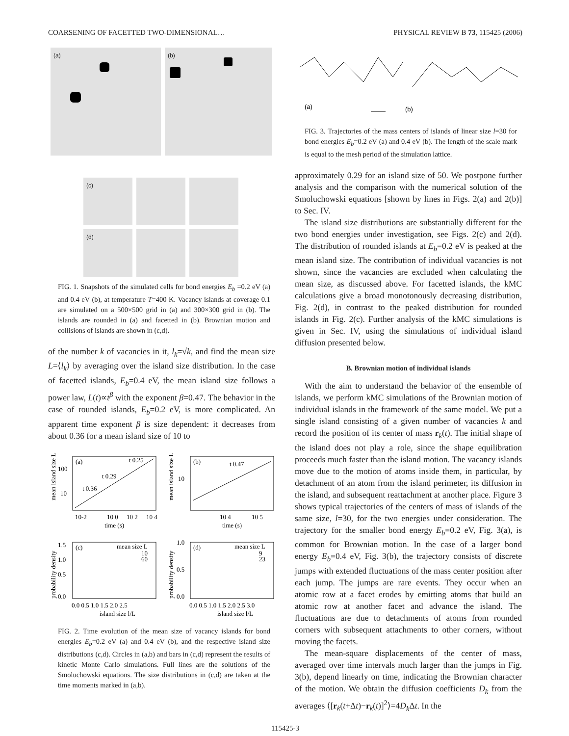COARSENING OF FACETTED TWO-DIMENSIONAL… PHYSICAL REVIEW B 73, 115425 (2006)
(a)
(b)
(c)
(d)
FIG. 1. Snapshots of the simulated cells for bond energies E<sub>b</sub> =0.2 eV (a) and 0.4 eV (b), at temperature T=400 K. Vacancy islands at coverage 0.1 are simulated on a 500×500 grid in (a) and 300×300 grid in (b). The islands are rounded in (a) and facetted in (b). Brownian motion and collisions of islands are shown in (c,d).
of the number k of vacancies in it, l<sub>k</sub>=√k, and find the mean size L=⟨l<sub>k</sub>⟩ by averaging over the island size distribution. In the case of facetted islands, E<sub>b</sub>=0.4 eV, the mean island size follows a power law, L(t)∝t<sup>β</sup> with the exponent β=0.47. The behavior in the case of rounded islands, E<sub>b</sub>=0.2 eV, is more complicated. An apparent time exponent β is size dependent: it decreases from about 0.36 for a mean island size of 10 to
(a)
t 0.25
t 0.29
t 0.36
10-2
10 0
10 2
10 4
time (s)
100
10
(b)
t 0.47
10 4
10 5
time (s)
10
(c)
mean size L
10
60
1.5
1.0
0.5
0.0
0.0 0.5 1.0 1.5 2.0 2.5
island size l/L
(d)
mean size L
9
23
1.0
0.5
0.0
0.0 0.5 1.0 1.5 2.0 2.5 3.0
island size l/L
mean island size L
mean island size L
probability density
probability density
FIG. 2. Time evolution of the mean size of vacancy islands for bond energies E<sub>b</sub>=0.2 eV (a) and 0.4 eV (b), and the respective island size distributions (c,d). Circles in (a,b) and bars in (c,d) represent the results of kinetic Monte Carlo simulations. Full lines are the solutions of the Smoluchowski equations. The size distributions in (c,d) are taken at the time moments marked in (a,b).
(a)
(b)
FIG. 3. Trajectories of the mass centers of islands of linear size l=30 for bond energies E<sub>b</sub>=0.2 eV (a) and 0.4 eV (b). The length of the scale mark is equal to the mesh period of the simulation lattice.
approximately 0.29 for an island size of 50. We postpone further analysis and the comparison with the numerical solution of the Smoluchowski equations [shown by lines in Figs. 2(a) and 2(b)] to Sec. IV.
The island size distributions are substantially different for the two bond energies under investigation, see Figs. 2(c) and 2(d). The distribution of rounded islands at E<sub>b</sub>=0.2 eV is peaked at the mean island size. The contribution of individual vacancies is not shown, since the vacancies are excluded when calculating the mean size, as discussed above. For facetted islands, the kMC calculations give a broad monotonously decreasing distribution, Fig. 2(d), in contrast to the peaked distribution for rounded islands in Fig. 2(c). Further analysis of the kMC simulations is given in Sec. IV, using the simulations of individual island diffusion presented below.
B. Brownian motion of individual islands
With the aim to understand the behavior of the ensemble of islands, we perform kMC simulations of the Brownian motion of individual islands in the framework of the same model. We put a single island consisting of a given number of vacancies k and record the position of its center of mass r<sub>k</sub>(t). The initial shape of the island does not play a role, since the shape equilibration proceeds much faster than the island motion. The vacancy islands move due to the motion of atoms inside them, in particular, by detachment of an atom from the island perimeter, its diffusion in the island, and subsequent reattachment at another place. Figure 3 shows typical trajectories of the centers of mass of islands of the same size, l=30, for the two energies under consideration. The trajectory for the smaller bond energy E<sub>b</sub>=0.2 eV, Fig. 3(a), is common for Brownian motion. In the case of a larger bond energy E<sub>b</sub>=0.4 eV, Fig. 3(b), the trajectory consists of discrete jumps with extended fluctuations of the mass center position after each jump. The jumps are rare events. They occur when an atomic row at a facet erodes by emitting atoms that build an atomic row at another facet and advance the island. The fluctuations are due to detachments of atoms from rounded corners with subsequent attachments to other corners, without moving the facets.
The mean-square displacements of the center of mass, averaged over time intervals much larger than the jumps in Fig. 3(b), depend linearly on time, indicating the Brownian character of the motion. We obtain the diffusion coefficients D<sub>k</sub> from the averages ⟨[r<sub>k</sub>(t+Δt)−r<sub>k</sub>(t)]<sup>2</sup>⟩=4D<sub>k</sub> Δt. In the
115425-3